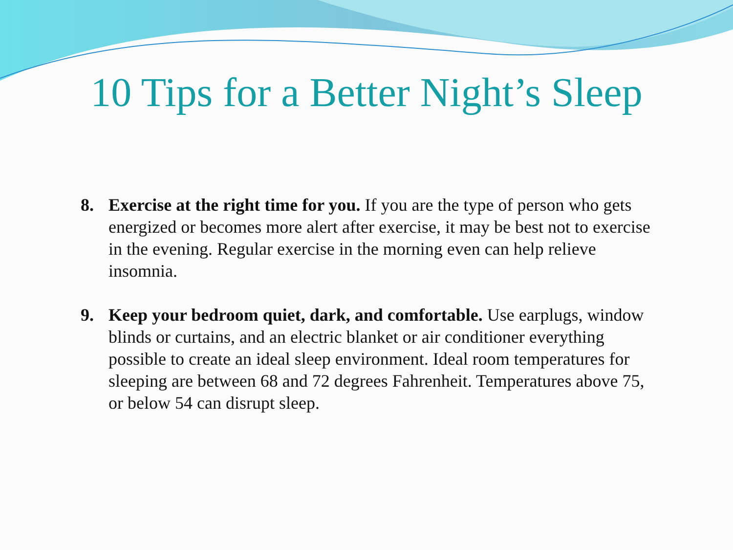10 Tips for a Better Night’s Sleep
8. Exercise at the right time for you. If you are the type of person who gets energized or becomes more alert after exercise, it may be best not to exercise in the evening. Regular exercise in the morning even can help relieve insomnia.
9. Keep your bedroom quiet, dark, and comfortable. Use earplugs, window blinds or curtains, and an electric blanket or air conditioner everything possible to create an ideal sleep environment. Ideal room temperatures for sleeping are between 68 and 72 degrees Fahrenheit. Temperatures above 75, or below 54 can disrupt sleep.